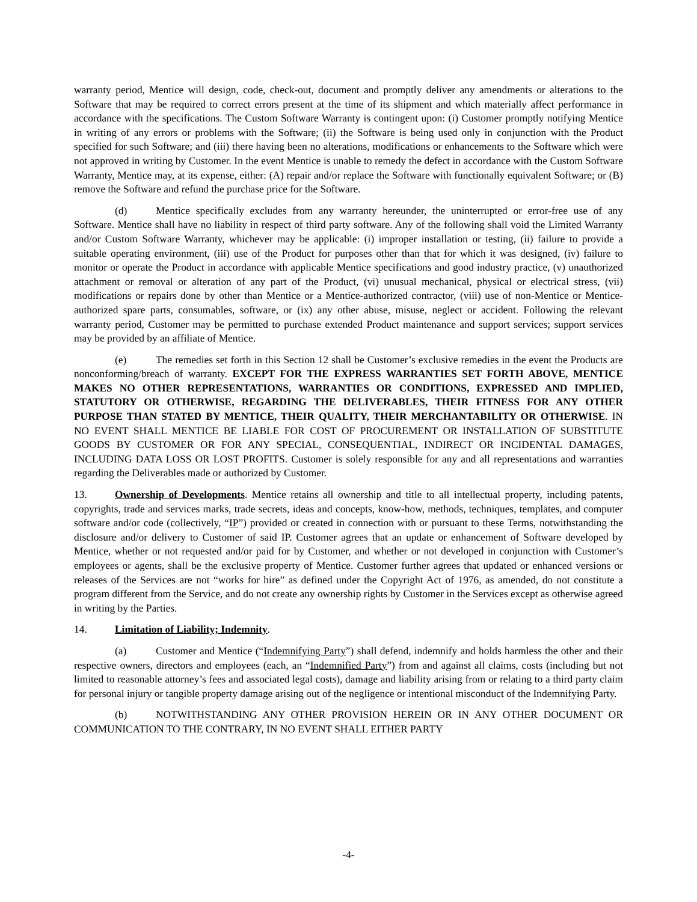warranty period, Mentice will design, code, check-out, document and promptly deliver any amendments or alterations to the Software that may be required to correct errors present at the time of its shipment and which materially affect performance in accordance with the specifications. The Custom Software Warranty is contingent upon: (i) Customer promptly notifying Mentice in writing of any errors or problems with the Software; (ii) the Software is being used only in conjunction with the Product specified for such Software; and (iii) there having been no alterations, modifications or enhancements to the Software which were not approved in writing by Customer. In the event Mentice is unable to remedy the defect in accordance with the Custom Software Warranty, Mentice may, at its expense, either: (A) repair and/or replace the Software with functionally equivalent Software; or (B) remove the Software and refund the purchase price for the Software.
(d) Mentice specifically excludes from any warranty hereunder, the uninterrupted or error-free use of any Software. Mentice shall have no liability in respect of third party software. Any of the following shall void the Limited Warranty and/or Custom Software Warranty, whichever may be applicable: (i) improper installation or testing, (ii) failure to provide a suitable operating environment, (iii) use of the Product for purposes other than that for which it was designed, (iv) failure to monitor or operate the Product in accordance with applicable Mentice specifications and good industry practice, (v) unauthorized attachment or removal or alteration of any part of the Product, (vi) unusual mechanical, physical or electrical stress, (vii) modifications or repairs done by other than Mentice or a Mentice-authorized contractor, (viii) use of non-Mentice or Mentice-authorized spare parts, consumables, software, or (ix) any other abuse, misuse, neglect or accident. Following the relevant warranty period, Customer may be permitted to purchase extended Product maintenance and support services; support services may be provided by an affiliate of Mentice.
(e) The remedies set forth in this Section 12 shall be Customer’s exclusive remedies in the event the Products are nonconforming/breach of warranty. EXCEPT FOR THE EXPRESS WARRANTIES SET FORTH ABOVE, MENTICE MAKES NO OTHER REPRESENTATIONS, WARRANTIES OR CONDITIONS, EXPRESSED AND IMPLIED, STATUTORY OR OTHERWISE, REGARDING THE DELIVERABLES, THEIR FITNESS FOR ANY OTHER PURPOSE THAN STATED BY MENTICE, THEIR QUALITY, THEIR MERCHANTABILITY OR OTHERWISE. IN NO EVENT SHALL MENTICE BE LIABLE FOR COST OF PROCUREMENT OR INSTALLATION OF SUBSTITUTE GOODS BY CUSTOMER OR FOR ANY SPECIAL, CONSEQUENTIAL, INDIRECT OR INCIDENTAL DAMAGES, INCLUDING DATA LOSS OR LOST PROFITS. Customer is solely responsible for any and all representations and warranties regarding the Deliverables made or authorized by Customer.
13. Ownership of Developments. Mentice retains all ownership and title to all intellectual property, including patents, copyrights, trade and services marks, trade secrets, ideas and concepts, know-how, methods, techniques, templates, and computer software and/or code (collectively, “IP”) provided or created in connection with or pursuant to these Terms, notwithstanding the disclosure and/or delivery to Customer of said IP. Customer agrees that an update or enhancement of Software developed by Mentice, whether or not requested and/or paid for by Customer, and whether or not developed in conjunction with Customer’s employees or agents, shall be the exclusive property of Mentice. Customer further agrees that updated or enhanced versions or releases of the Services are not “works for hire” as defined under the Copyright Act of 1976, as amended, do not constitute a program different from the Service, and do not create any ownership rights by Customer in the Services except as otherwise agreed in writing by the Parties.
14. Limitation of Liability; Indemnity.
(a) Customer and Mentice (“Indemnifying Party”) shall defend, indemnify and holds harmless the other and their respective owners, directors and employees (each, an “Indemnified Party”) from and against all claims, costs (including but not limited to reasonable attorney’s fees and associated legal costs), damage and liability arising from or relating to a third party claim for personal injury or tangible property damage arising out of the negligence or intentional misconduct of the Indemnifying Party.
(b) NOTWITHSTANDING ANY OTHER PROVISION HEREIN OR IN ANY OTHER DOCUMENT OR COMMUNICATION TO THE CONTRARY, IN NO EVENT SHALL EITHER PARTY
-4-